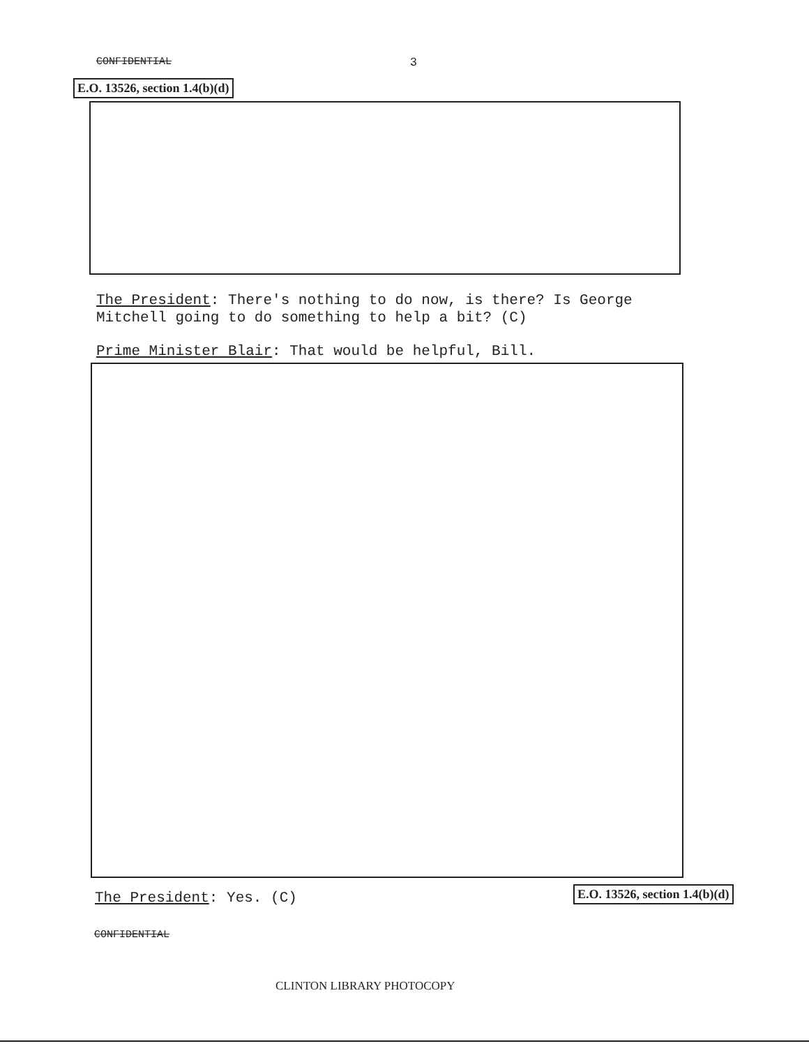CONFIDENTIAL 3
E.O. 13526, section 1.4(b)(d)
The President: There's nothing to do now, is there? Is George Mitchell going to do something to help a bit? (C)
Prime Minister Blair: That would be helpful, Bill.
The President: Yes. (C) E.O. 13526, section 1.4(b)(d)
CONFIDENTIAL
CLINTON LIBRARY PHOTOCOPY